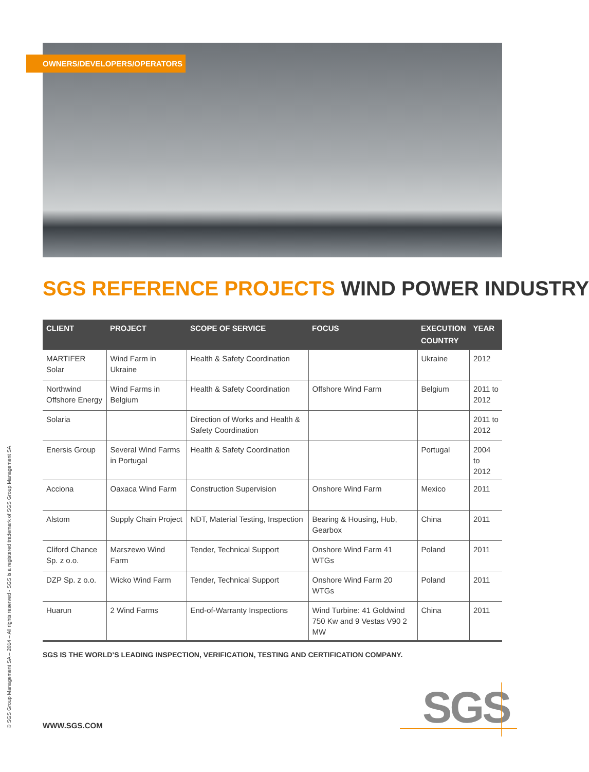OWNERS/DEVELOPERS/OPERATORS
© SGS Group Management SA – 2014 – All rights reserved - SGS is a registered trademark of SGS Group Management SA
SGS REFERENCE PROJECTS WIND POWER INDUSTRY
| CLIENT | PROJECT | SCOPE OF SERVICE | FOCUS | EXECUTION COUNTRY | YEAR |
| --- | --- | --- | --- | --- | --- |
| MARTIFER Solar | Wind Farm in Ukraine | Health & Safety Coordination | | Ukraine | 2012 |
| Northwind Offshore Energy | Wind Farms in Belgium | Health & Safety Coordination | Offshore Wind Farm | Belgium | 2011 to 2012 |
| Solaria | | Direction of Works and Health & Safety Coordination | | | 2011 to 2012 |
| Enersis Group | Several Wind Farms in Portugal | Health & Safety Coordination | | Portugal | 2004 to 2012 |
| Acciona | Oaxaca Wind Farm | Construction Supervision | Onshore Wind Farm | Mexico | 2011 |
| Alstom | Supply Chain Project | NDT, Material Testing, Inspection | Bearing & Housing, Hub, Gearbox | China | 2011 |
| Cliford Chance Sp. z o.o. | Marszewo Wind Farm | Tender, Technical Support | Onshore Wind Farm 41 WTGs | Poland | 2011 |
| DZP Sp. z o.o. | Wicko Wind Farm | Tender, Technical Support | Onshore Wind Farm 20 WTGs | Poland | 2011 |
| Huarun | 2 Wind Farms | End-of-Warranty Inspections | Wind Turbine: 41 Goldwind 750 Kw and 9 Vestas V90 2 MW | China | 2011 |
SGS IS THE WORLD’S LEADING INSPECTION, VERIFICATION, TESTING AND CERTIFICATION COMPANY.
WWW.SGS.COM SGS